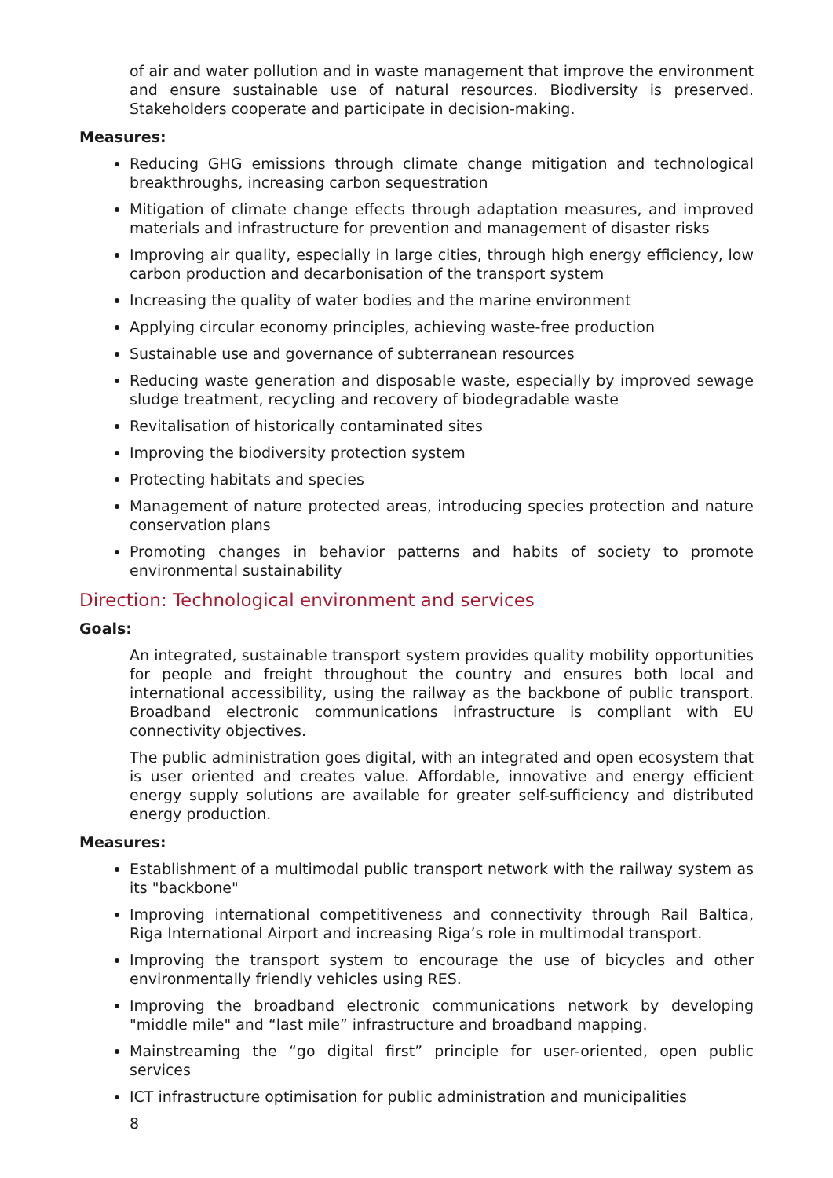of air and water pollution and in waste management that improve the environment and ensure sustainable use of natural resources. Biodiversity is preserved. Stakeholders cooperate and participate in decision-making.
Measures:
Reducing GHG emissions through climate change mitigation and technological breakthroughs, increasing carbon sequestration
Mitigation of climate change effects through adaptation measures, and improved materials and infrastructure for prevention and management of disaster risks
Improving air quality, especially in large cities, through high energy efficiency, low carbon production and decarbonisation of the transport system
Increasing the quality of water bodies and the marine environment
Applying circular economy principles, achieving waste-free production
Sustainable use and governance of subterranean resources
Reducing waste generation and disposable waste, especially by improved sewage sludge treatment, recycling and recovery of biodegradable waste
Revitalisation of historically contaminated sites
Improving the biodiversity protection system
Protecting habitats and species
Management of nature protected areas, introducing species protection and nature conservation plans
Promoting changes in behavior patterns and habits of society to promote environmental sustainability
Direction: Technological environment and services
Goals:
An integrated, sustainable transport system provides quality mobility opportunities for people and freight throughout the country and ensures both local and international accessibility, using the railway as the backbone of public transport. Broadband electronic communications infrastructure is compliant with EU connectivity objectives.
The public administration goes digital, with an integrated and open ecosystem that is user oriented and creates value. Affordable, innovative and energy efficient energy supply solutions are available for greater self-sufficiency and distributed energy production.
Measures:
Establishment of a multimodal public transport network with the railway system as its "backbone"
Improving international competitiveness and connectivity through Rail Baltica, Riga International Airport and increasing Riga’s role in multimodal transport.
Improving the transport system to encourage the use of bicycles and other environmentally friendly vehicles using RES.
Improving the broadband electronic communications network by developing "middle mile" and “last mile” infrastructure and broadband mapping.
Mainstreaming the “go digital first” principle for user-oriented, open public services
ICT infrastructure optimisation for public administration and municipalities
8